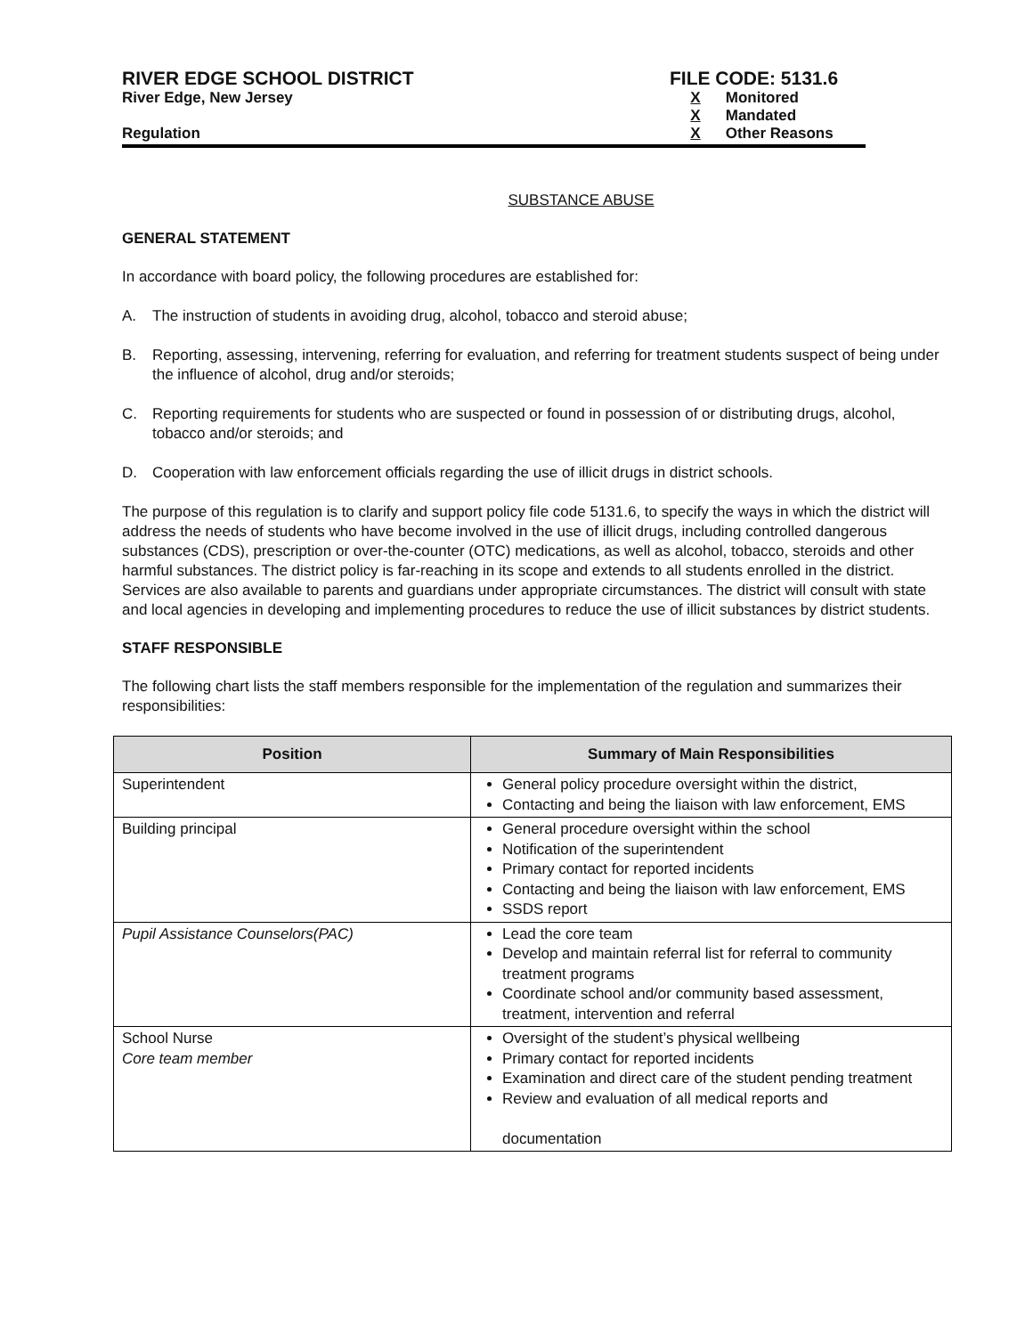RIVER EDGE SCHOOL DISTRICT
River Edge, New Jersey
Regulation
FILE CODE: 5131.6
X Monitored
X Mandated
X Other Reasons
SUBSTANCE ABUSE
GENERAL STATEMENT
In accordance with board policy, the following procedures are established for:
A. The instruction of students in avoiding drug, alcohol, tobacco and steroid abuse;
B. Reporting, assessing, intervening, referring for evaluation, and referring for treatment students suspect of being under the influence of alcohol, drug and/or steroids;
C. Reporting requirements for students who are suspected or found in possession of or distributing drugs, alcohol, tobacco and/or steroids; and
D. Cooperation with law enforcement officials regarding the use of illicit drugs in district schools.
The purpose of this regulation is to clarify and support policy file code 5131.6, to specify the ways in which the district will address the needs of students who have become involved in the use of illicit drugs, including controlled dangerous substances (CDS), prescription or over-the-counter (OTC) medications, as well as alcohol, tobacco, steroids and other harmful substances. The district policy is far-reaching in its scope and extends to all students enrolled in the district. Services are also available to parents and guardians under appropriate circumstances. The district will consult with state and local agencies in developing and implementing procedures to reduce the use of illicit substances by district students.
STAFF RESPONSIBLE
The following chart lists the staff members responsible for the implementation of the regulation and summarizes their responsibilities:
| Position | Summary of Main Responsibilities |
| --- | --- |
| Superintendent | General policy procedure oversight within the district, Contacting and being the liaison with law enforcement, EMS |
| Building principal | General procedure oversight within the school Notification of the superintendent Primary contact for reported incidents Contacting and being the liaison with law enforcement, EMS SSDS report |
| Pupil Assistance Counselors(PAC) | Lead the core team Develop and maintain referral list for referral to community treatment programs Coordinate school and/or community based assessment, treatment, intervention and referral |
| School Nurse Core team member | Oversight of the student’s physical wellbeing Primary contact for reported incidents Examination and direct care of the student pending treatment Review and evaluation of all medical reports and documentation |